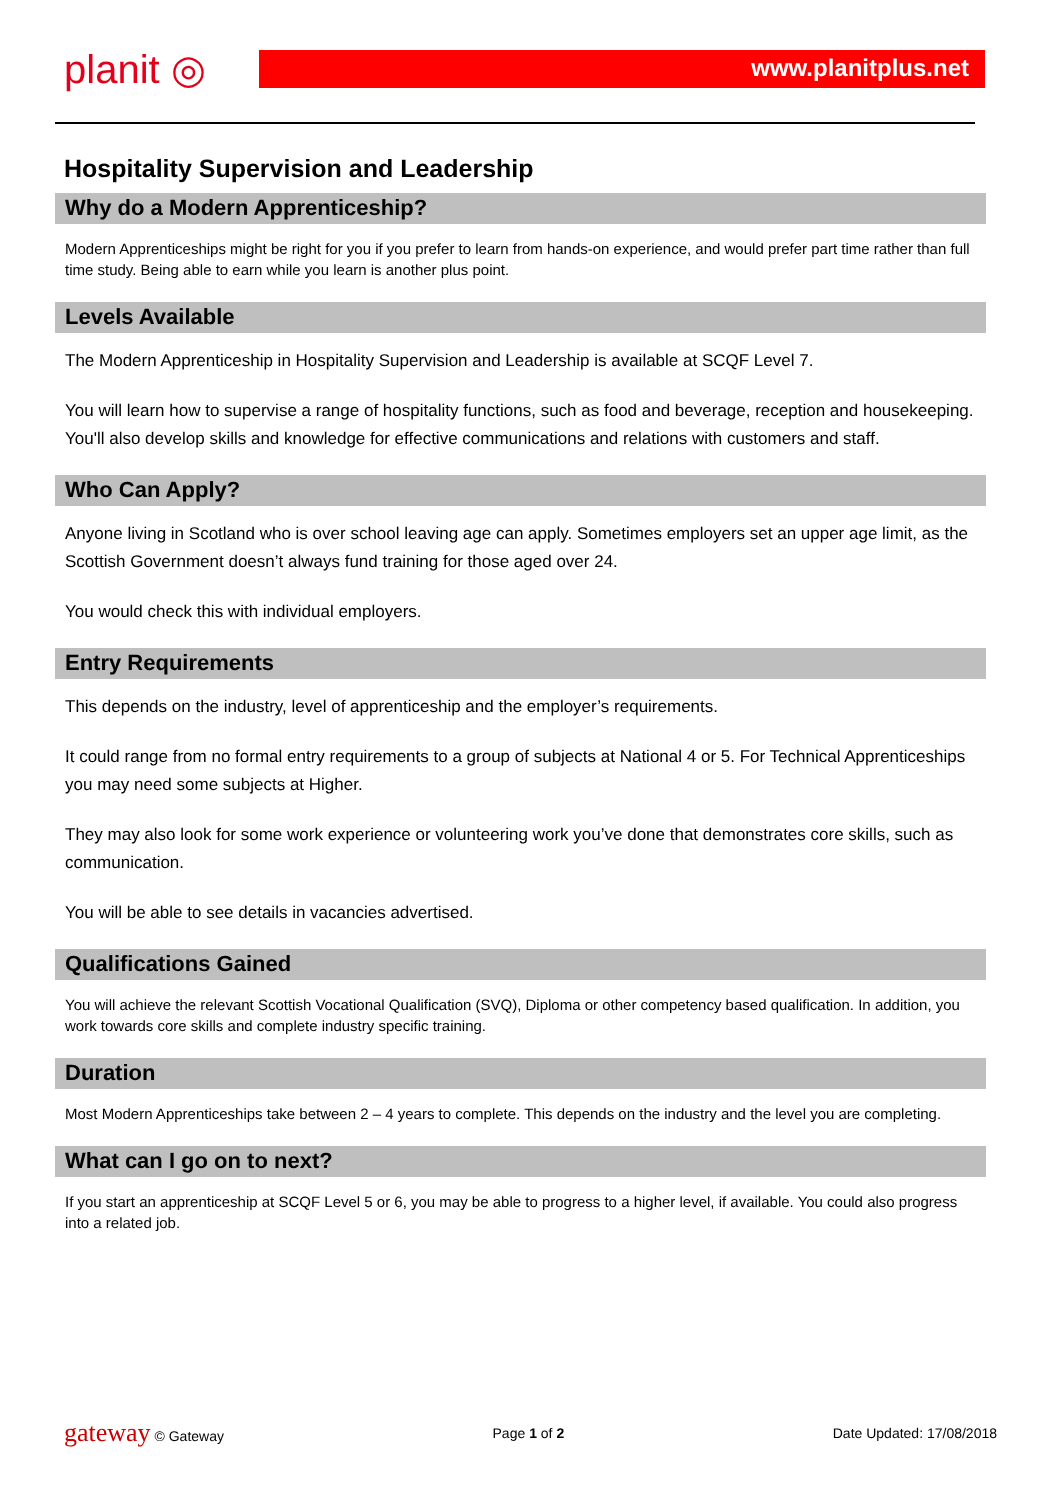planit ◎
www.planitplus.net
Hospitality Supervision and Leadership
Why do a Modern Apprenticeship?
Modern Apprenticeships might be right for you if you prefer to learn from hands-on experience, and would prefer part time rather than full time study. Being able to earn while you learn is another plus point.
Levels Available
The Modern Apprenticeship in Hospitality Supervision and Leadership is available at SCQF Level 7.
You will learn how to supervise a range of hospitality functions, such as food and beverage, reception and housekeeping. You'll also develop skills and knowledge for effective communications and relations with customers and staff.
Who Can Apply?
Anyone living in Scotland who is over school leaving age can apply. Sometimes employers set an upper age limit, as the Scottish Government doesn’t always fund training for those aged over 24.
You would check this with individual employers.
Entry Requirements
This depends on the industry, level of apprenticeship and the employer’s requirements.
It could range from no formal entry requirements to a group of subjects at National 4 or 5. For Technical Apprenticeships you may need some subjects at Higher.
They may also look for some work experience or volunteering work you’ve done that demonstrates core skills, such as communication.
You will be able to see details in vacancies advertised.
Qualifications Gained
You will achieve the relevant Scottish Vocational Qualification (SVQ), Diploma or other competency based qualification. In addition, you work towards core skills and complete industry specific training.
Duration
Most Modern Apprenticeships take between 2 – 4 years to complete. This depends on the industry and the level you are completing.
What can I go on to next?
If you start an apprenticeship at SCQF Level 5 or 6, you may be able to progress to a higher level, if available. You could also progress into a related job.
gateway © Gateway Page 1 of 2 Date Updated: 17/08/2018